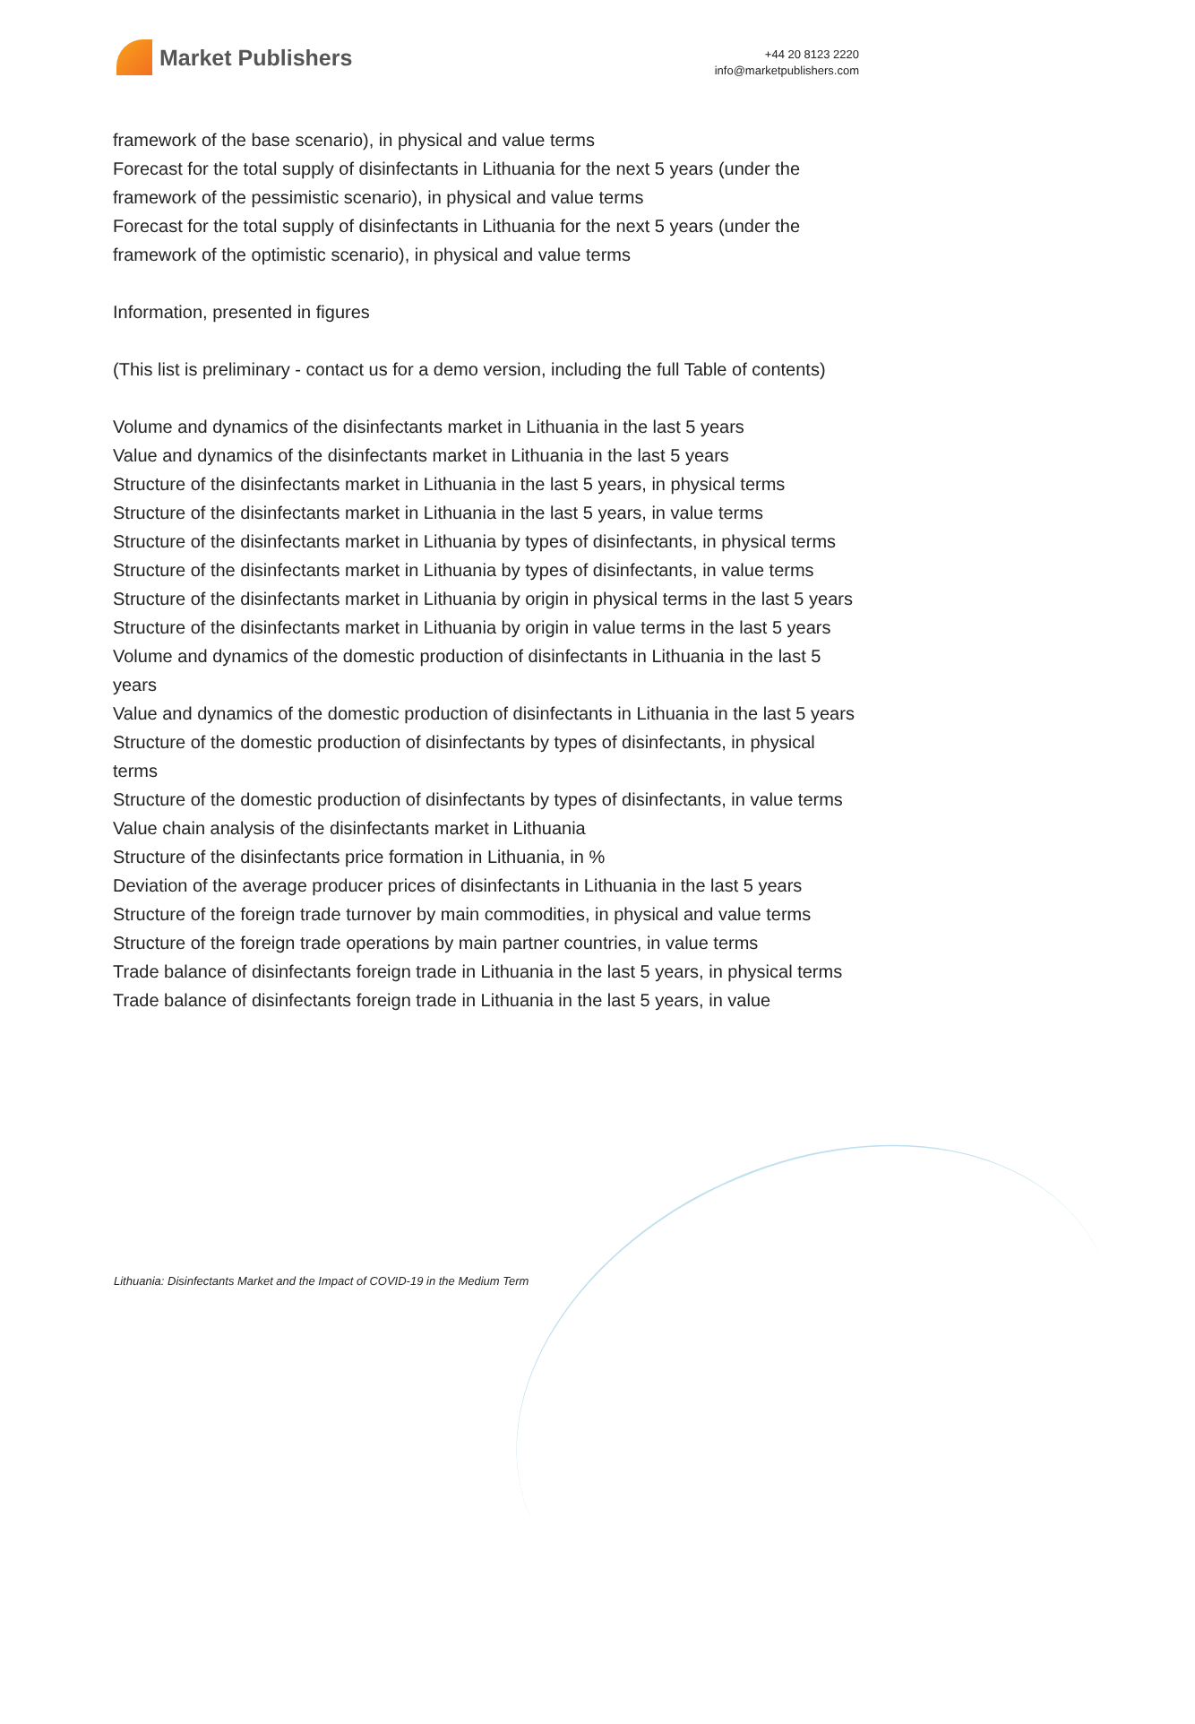Market Publishers
+44 20 8123 2220
info@marketpublishers.com
framework of the base scenario), in physical and value terms
Forecast for the total supply of disinfectants in Lithuania for the next 5 years (under the framework of the pessimistic scenario), in physical and value terms
Forecast for the total supply of disinfectants in Lithuania for the next 5 years (under the framework of the optimistic scenario), in physical and value terms
Information, presented in figures
(This list is preliminary - contact us for a demo version, including the full Table of contents)
Volume and dynamics of the disinfectants market in Lithuania in the last 5 years
Value and dynamics of the disinfectants market in Lithuania in the last 5 years
Structure of the disinfectants market in Lithuania in the last 5 years, in physical terms
Structure of the disinfectants market in Lithuania in the last 5 years, in value terms
Structure of the disinfectants market in Lithuania by types of disinfectants, in physical terms
Structure of the disinfectants market in Lithuania by types of disinfectants, in value terms
Structure of the disinfectants market in Lithuania by origin in physical terms in the last 5 years
Structure of the disinfectants market in Lithuania by origin in value terms in the last 5 years
Volume and dynamics of the domestic production of disinfectants in Lithuania in the last 5 years
Value and dynamics of the domestic production of disinfectants in Lithuania in the last 5 years
Structure of the domestic production of disinfectants by types of disinfectants, in physical terms
Structure of the domestic production of disinfectants by types of disinfectants, in value terms
Value chain analysis of the disinfectants market in Lithuania
Structure of the disinfectants price formation in Lithuania, in %
Deviation of the average producer prices of disinfectants in Lithuania in the last 5 years
Structure of the foreign trade turnover by main commodities, in physical and value terms
Structure of the foreign trade operations by main partner countries, in value terms
Trade balance of disinfectants foreign trade in Lithuania in the last 5 years, in physical terms
Trade balance of disinfectants foreign trade in Lithuania in the last 5 years, in value
Lithuania: Disinfectants Market and the Impact of COVID-19 in the Medium Term